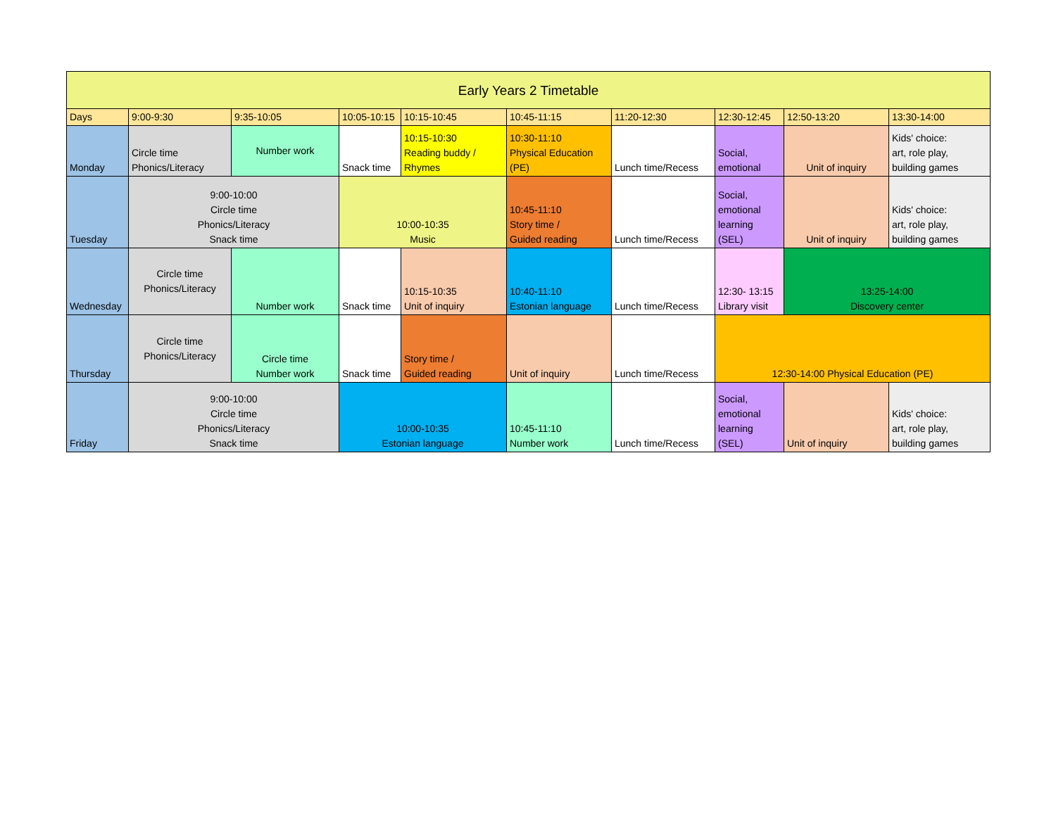| Early Years 2 Timetable | | | | | | | | | |
| Days | 9:00-9:30 | 9:35-10:05 | 10:05-10:15 | 10:15-10:45 | 10:45-11:15 | 11:20-12:30 | 12:30-12:45 | 12:50-13:20 | 13:30-14:00 |
| Monday | Circle time Phonics/Literacy | Number work | Snack time | 10:15-10:30 Reading buddy / Rhymes | 10:30-11:10 Physical Education (PE) | Lunch time/Recess | Social, emotional | Unit of inquiry | Kids' choice: art, role play, building games |
| Tuesday | 9:00-10:00 Circle time Phonics/Literacy Snack time | | 10:00-10:35 Music | | 10:45-11:10 Story time / Guided reading | Lunch time/Recess | Social, emotional learning (SEL) | Unit of inquiry | Kids' choice: art, role play, building games |
| Wednesday | Circle time Phonics/Literacy | Number work | Snack time | 10:15-10:35 Unit of inquiry | 10:40-11:10 Estonian language | Lunch time/Recess | 12:30- 13:15 Library visit | 13:25-14:00 Discovery center | |
| Thursday | Circle time Phonics/Literacy | Circle time Number work | Snack time | Story time / Guided reading | Unit of inquiry | Lunch time/Recess | 12:30-14:00 Physical Education (PE) | | |
| Friday | 9:00-10:00 Circle time Phonics/Literacy Snack time | | 10:00-10:35 Estonian language | | 10:45-11:10 Number work | Lunch time/Recess | Social, emotional learning (SEL) | Unit of inquiry | Kids' choice: art, role play, building games |